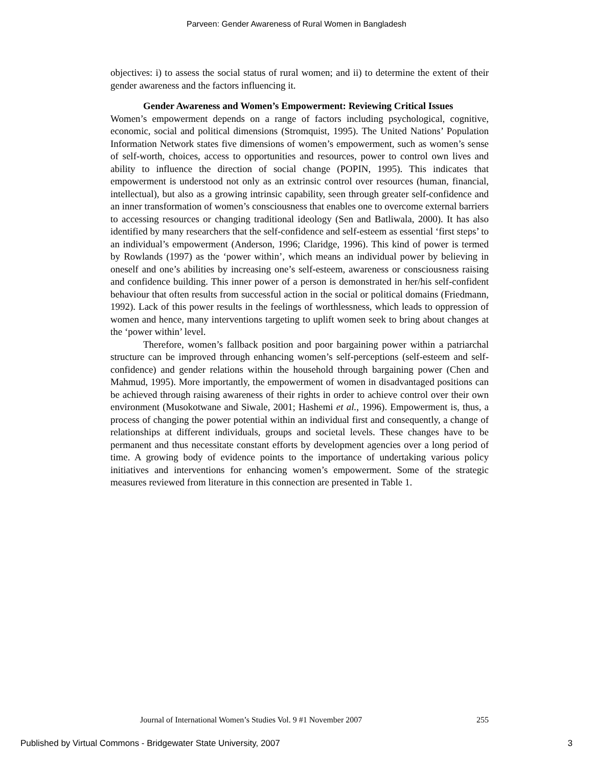Parveen: Gender Awareness of Rural Women in Bangladesh
objectives: i) to assess the social status of rural women; and ii) to determine the extent of their gender awareness and the factors influencing it.
Gender Awareness and Women’s Empowerment: Reviewing Critical Issues
Women’s empowerment depends on a range of factors including psychological, cognitive, economic, social and political dimensions (Stromquist, 1995). The United Nations’ Population Information Network states five dimensions of women’s empowerment, such as women’s sense of self-worth, choices, access to opportunities and resources, power to control own lives and ability to influence the direction of social change (POPIN, 1995). This indicates that empowerment is understood not only as an extrinsic control over resources (human, financial, intellectual), but also as a growing intrinsic capability, seen through greater self-confidence and an inner transformation of women’s consciousness that enables one to overcome external barriers to accessing resources or changing traditional ideology (Sen and Batliwala, 2000). It has also identified by many researchers that the self-confidence and self-esteem as essential ‘first steps’ to an individual’s empowerment (Anderson, 1996; Claridge, 1996). This kind of power is termed by Rowlands (1997) as the ‘power within’, which means an individual power by believing in oneself and one’s abilities by increasing one’s self-esteem, awareness or consciousness raising and confidence building. This inner power of a person is demonstrated in her/his self-confident behaviour that often results from successful action in the social or political domains (Friedmann, 1992). Lack of this power results in the feelings of worthlessness, which leads to oppression of women and hence, many interventions targeting to uplift women seek to bring about changes at the ‘power within’ level.
Therefore, women’s fallback position and poor bargaining power within a patriarchal structure can be improved through enhancing women’s self-perceptions (self-esteem and self-confidence) and gender relations within the household through bargaining power (Chen and Mahmud, 1995). More importantly, the empowerment of women in disadvantaged positions can be achieved through raising awareness of their rights in order to achieve control over their own environment (Musokotwane and Siwale, 2001; Hashemi et al., 1996). Empowerment is, thus, a process of changing the power potential within an individual first and consequently, a change of relationships at different individuals, groups and societal levels. These changes have to be permanent and thus necessitate constant efforts by development agencies over a long period of time. A growing body of evidence points to the importance of undertaking various policy initiatives and interventions for enhancing women’s empowerment. Some of the strategic measures reviewed from literature in this connection are presented in Table 1.
Journal of International Women’s Studies Vol. 9 #1 November 2007 255
Published by Virtual Commons - Bridgewater State University, 2007 3